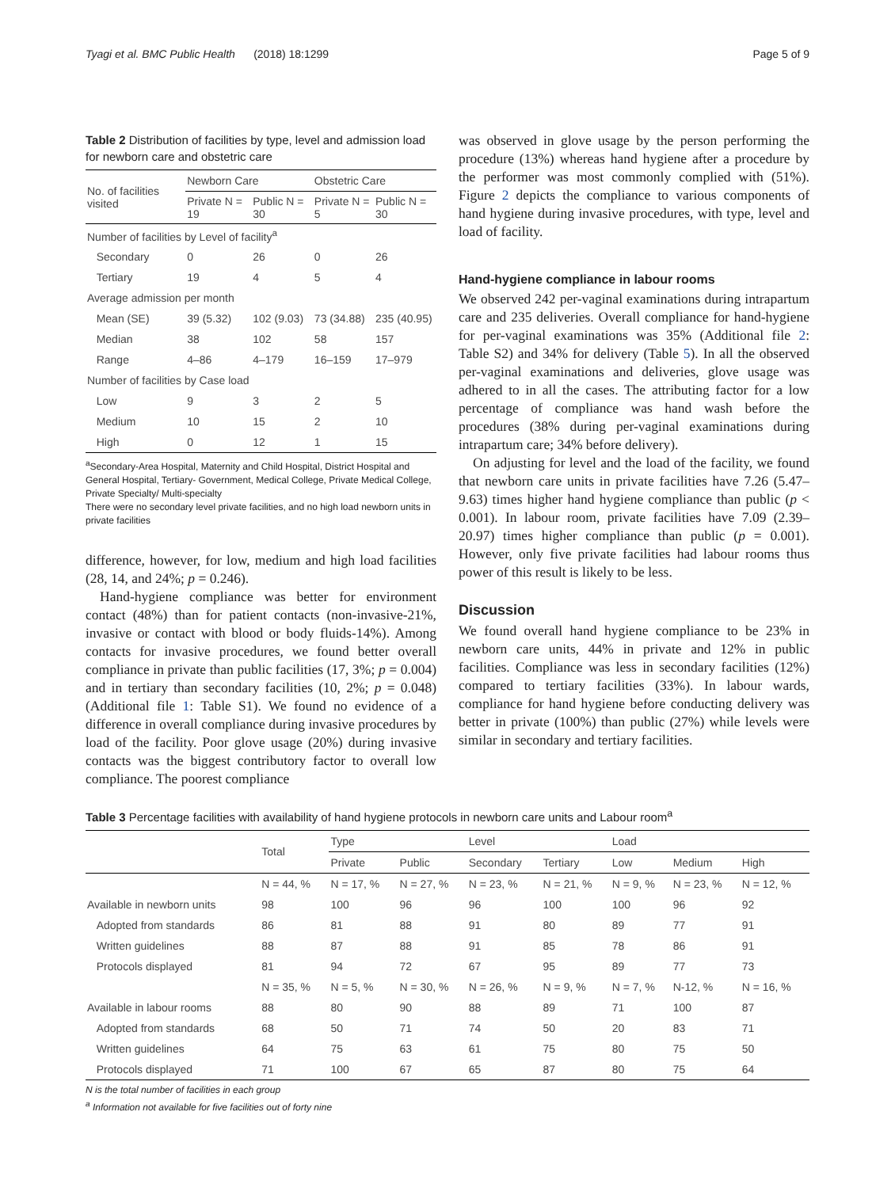Tyagi et al. BMC Public Health (2018) 18:1299 Page 5 of 9
Table 2 Distribution of facilities by type, level and admission load for newborn care and obstetric care
| No. of facilities visited | Newborn Care | | Obstetric Care | |
| --- | --- | --- | --- | --- |
| | Private N = 19 | Public N = 30 | Private N = 5 | Public N = 30 |
| Number of facilities by Level of facility<sup>a</sup> | | | | |
| Secondary | 0 | 26 | 0 | 26 |
| Tertiary | 19 | 4 | 5 | 4 |
| Average admission per month | | | | |
| Mean (SE) | 39 (5.32) | 102 (9.03) | 73 (34.88) | 235 (40.95) |
| Median | 38 | 102 | 58 | 157 |
| Range | 4–86 | 4–179 | 16–159 | 17–979 |
| Number of facilities by Case load | | | | |
| Low | 9 | 3 | 2 | 5 |
| Medium | 10 | 15 | 2 | 10 |
| High | 0 | 12 | 1 | 15 |
<sup>a</sup> Secondary-Area Hospital, Maternity and Child Hospital, District Hospital and General Hospital, Tertiary- Government, Medical College, Private Medical College, Private Specialty/ Multi-specialty
There were no secondary level private facilities, and no high load newborn units in private facilities
difference, however, for low, medium and high load facilities (28, 14, and 24%; p = 0.246).
Hand-hygiene compliance was better for environment contact (48%) than for patient contacts (non-invasive-21%, invasive or contact with blood or body fluids-14%). Among contacts for invasive procedures, we found better overall compliance in private than public facilities (17, 3%; p = 0.004) and in tertiary than secondary facilities (10, 2%; p = 0.048) (Additional file 1: Table S1). We found no evidence of a difference in overall compliance during invasive procedures by load of the facility. Poor glove usage (20%) during invasive contacts was the biggest contributory factor to overall low compliance. The poorest compliance
was observed in glove usage by the person performing the procedure (13%) whereas hand hygiene after a procedure by the performer was most commonly complied with (51%). Figure 2 depicts the compliance to various components of hand hygiene during invasive procedures, with type, level and load of facility.
Hand-hygiene compliance in labour rooms
We observed 242 per-vaginal examinations during intrapartum care and 235 deliveries. Overall compliance for hand-hygiene for per-vaginal examinations was 35% (Additional file 2: Table S2) and 34% for delivery (Table 5). In all the observed per-vaginal examinations and deliveries, glove usage was adhered to in all the cases. The attributing factor for a low percentage of compliance was hand wash before the procedures (38% during per-vaginal examinations during intrapartum care; 34% before delivery).
On adjusting for level and the load of the facility, we found that newborn care units in private facilities have 7.26 (5.47–9.63) times higher hand hygiene compliance than public (p < 0.001). In labour room, private facilities have 7.09 (2.39–20.97) times higher compliance than public (p = 0.001). However, only five private facilities had labour rooms thus power of this result is likely to be less.
Discussion
We found overall hand hygiene compliance to be 23% in newborn care units, 44% in private and 12% in public facilities. Compliance was less in secondary facilities (12%) compared to tertiary facilities (33%). In labour wards, compliance for hand hygiene before conducting delivery was better in private (100%) than public (27%) while levels were similar in secondary and tertiary facilities.
Table 3 Percentage facilities with availability of hand hygiene protocols in newborn care units and Labour room<sup>a</sup>
| | Total | Type | | Level | | Load | | |
| --- | --- | --- | --- | --- | --- | --- | --- | --- |
| | | Private | Public | Secondary | Tertiary | Low | Medium | High |
| | N = 44, % | N = 17, % | N = 27, % | N = 23, % | N = 21, % | N = 9, % | N = 23, % | N = 12, % |
| Available in newborn units | 98 | 100 | 96 | 96 | 100 | 100 | 96 | 92 |
| Adopted from standards | 86 | 81 | 88 | 91 | 80 | 89 | 77 | 91 |
| Written guidelines | 88 | 87 | 88 | 91 | 85 | 78 | 86 | 91 |
| Protocols displayed | 81 | 94 | 72 | 67 | 95 | 89 | 77 | 73 |
| | N = 35, % | N = 5, % | N = 30, % | N = 26, % | N = 9, % | N = 7, % | N-12, % | N = 16, % |
| Available in labour rooms | 88 | 80 | 90 | 88 | 89 | 71 | 100 | 87 |
| Adopted from standards | 68 | 50 | 71 | 74 | 50 | 20 | 83 | 71 |
| Written guidelines | 64 | 75 | 63 | 61 | 75 | 80 | 75 | 50 |
| Protocols displayed | 71 | 100 | 67 | 65 | 87 | 80 | 75 | 64 |
N is the total number of facilities in each group
<sup>a</sup> Information not available for five facilities out of forty nine